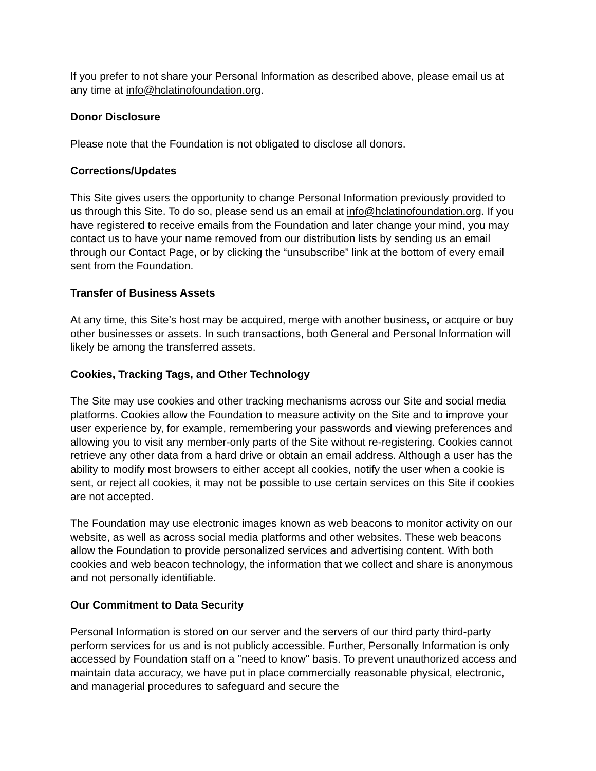If you prefer to not share your Personal Information as described above, please email us at any time at info@hclatinofoundation.org.
Donor Disclosure
Please note that the Foundation is not obligated to disclose all donors.
Corrections/Updates
This Site gives users the opportunity to change Personal Information previously provided to us through this Site. To do so, please send us an email at info@hclatinofoundation.org. If you have registered to receive emails from the Foundation and later change your mind, you may contact us to have your name removed from our distribution lists by sending us an email through our Contact Page, or by clicking the “unsubscribe” link at the bottom of every email sent from the Foundation.
Transfer of Business Assets
At any time, this Site’s host may be acquired, merge with another business, or acquire or buy other businesses or assets. In such transactions, both General and Personal Information will likely be among the transferred assets.
Cookies, Tracking Tags, and Other Technology
The Site may use cookies and other tracking mechanisms across our Site and social media platforms. Cookies allow the Foundation to measure activity on the Site and to improve your user experience by, for example, remembering your passwords and viewing preferences and allowing you to visit any member-only parts of the Site without re-registering. Cookies cannot retrieve any other data from a hard drive or obtain an email address. Although a user has the ability to modify most browsers to either accept all cookies, notify the user when a cookie is sent, or reject all cookies, it may not be possible to use certain services on this Site if cookies are not accepted.
The Foundation may use electronic images known as web beacons to monitor activity on our website, as well as across social media platforms and other websites. These web beacons allow the Foundation to provide personalized services and advertising content. With both cookies and web beacon technology, the information that we collect and share is anonymous and not personally identifiable.
Our Commitment to Data Security
Personal Information is stored on our server and the servers of our third party third-party perform services for us and is not publicly accessible. Further, Personally Information is only accessed by Foundation staff on a "need to know" basis. To prevent unauthorized access and maintain data accuracy, we have put in place commercially reasonable physical, electronic, and managerial procedures to safeguard and secure the